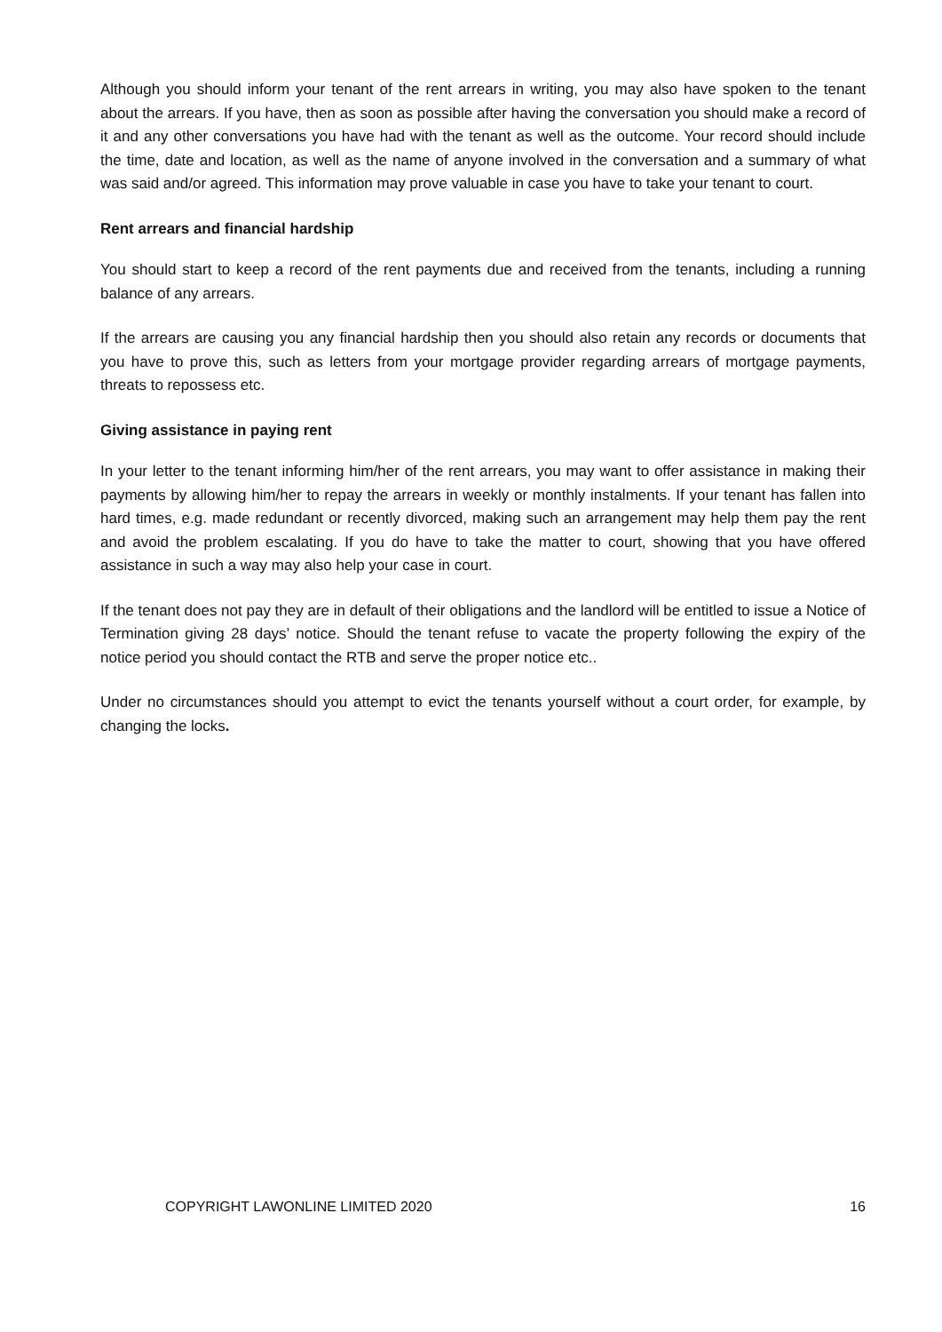Although you should inform your tenant of the rent arrears in writing, you may also have spoken to the tenant about the arrears. If you have, then as soon as possible after having the conversation you should make a record of it and any other conversations you have had with the tenant as well as the outcome. Your record should include the time, date and location, as well as the name of anyone involved in the conversation and a summary of what was said and/or agreed. This information may prove valuable in case you have to take your tenant to court.
Rent arrears and financial hardship
You should start to keep a record of the rent payments due and received from the tenants, including a running balance of any arrears.
If the arrears are causing you any financial hardship then you should also retain any records or documents that you have to prove this, such as letters from your mortgage provider regarding arrears of mortgage payments, threats to repossess etc.
Giving assistance in paying rent
In your letter to the tenant informing him/her of the rent arrears, you may want to offer assistance in making their payments by allowing him/her to repay the arrears in weekly or monthly instalments. If your tenant has fallen into hard times, e.g. made redundant or recently divorced, making such an arrangement may help them pay the rent and avoid the problem escalating. If you do have to take the matter to court, showing that you have offered assistance in such a way may also help your case in court.
If the tenant does not pay they are in default of their obligations and the landlord will be entitled to issue a Notice of Termination giving 28 days’ notice. Should the tenant refuse to vacate the property following the expiry of the notice period you should contact the RTB and serve the proper notice etc..
Under no circumstances should you attempt to evict the tenants yourself without a court order, for example, by changing the locks.
COPYRIGHT LAWONLINE LIMITED 2020 16